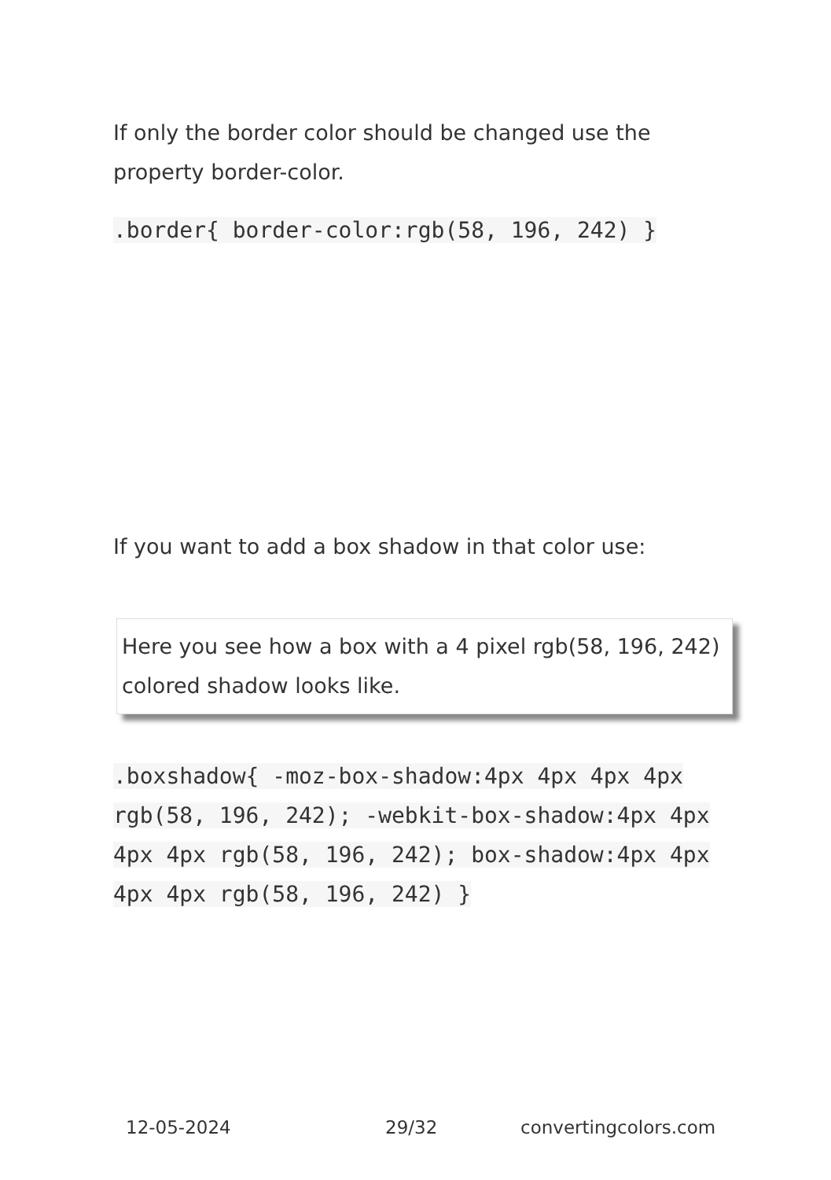If only the border color should be changed use the property border-color.
.border{ border-color:rgb(58, 196, 242) }
If you want to add a box shadow in that color use:
Here you see how a box with a 4 pixel rgb(58, 196, 242) colored shadow looks like.
.boxshadow{ -moz-box-shadow:4px 4px 4px 4px rgb(58, 196, 242); -webkit-box-shadow:4px 4px 4px 4px rgb(58, 196, 242); box-shadow:4px 4px 4px 4px rgb(58, 196, 242) }
12-05-2024 29/32 convertingcolors.com